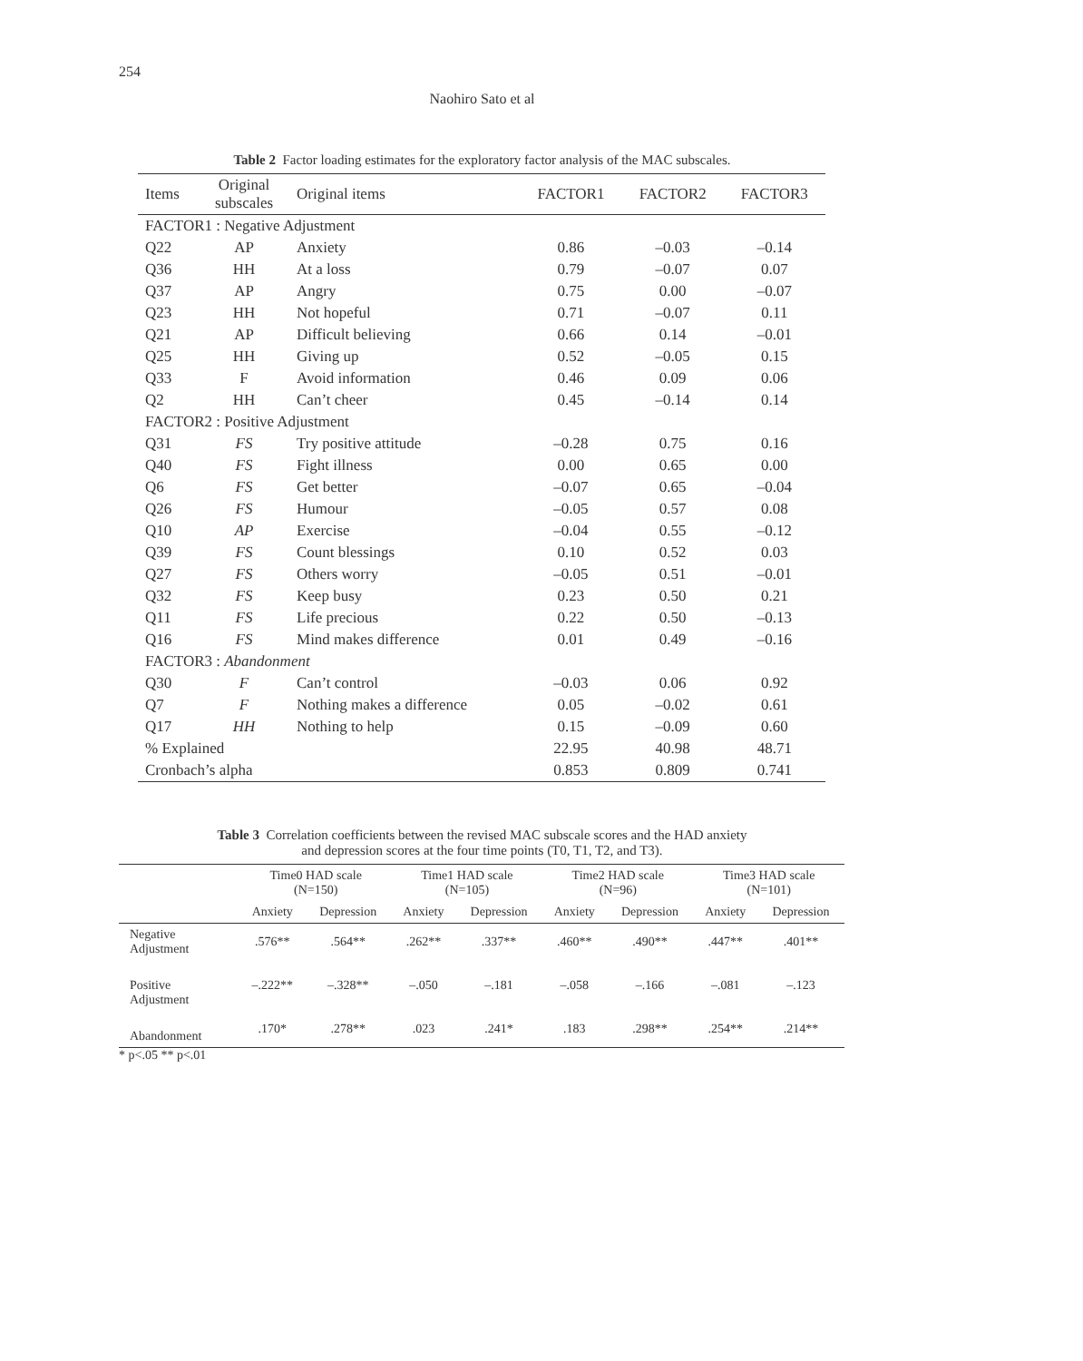254
Naohiro Sato et al
Table 2 Factor loading estimates for the exploratory factor analysis of the MAC subscales.
| Items | Original subscales | Original items | FACTOR1 | FACTOR2 | FACTOR3 |
| --- | --- | --- | --- | --- | --- |
| FACTOR1 : Negative Adjustment | | | | | |
| Q22 | AP | Anxiety | 0.86 | –0.03 | –0.14 |
| Q36 | HH | At a loss | 0.79 | –0.07 | 0.07 |
| Q37 | AP | Angry | 0.75 | 0.00 | –0.07 |
| Q23 | HH | Not hopeful | 0.71 | –0.07 | 0.11 |
| Q21 | AP | Difficult believing | 0.66 | 0.14 | –0.01 |
| Q25 | HH | Giving up | 0.52 | –0.05 | 0.15 |
| Q33 | F | Avoid information | 0.46 | 0.09 | 0.06 |
| Q2 | HH | Can’t cheer | 0.45 | –0.14 | 0.14 |
| FACTOR2 : Positive Adjustment | | | | | |
| Q31 | FS | Try positive attitude | –0.28 | 0.75 | 0.16 |
| Q40 | FS | Fight illness | 0.00 | 0.65 | 0.00 |
| Q6 | FS | Get better | –0.07 | 0.65 | –0.04 |
| Q26 | FS | Humour | –0.05 | 0.57 | 0.08 |
| Q10 | AP | Exercise | –0.04 | 0.55 | –0.12 |
| Q39 | FS | Count blessings | 0.10 | 0.52 | 0.03 |
| Q27 | FS | Others worry | –0.05 | 0.51 | –0.01 |
| Q32 | FS | Keep busy | 0.23 | 0.50 | 0.21 |
| Q11 | FS | Life precious | 0.22 | 0.50 | –0.13 |
| Q16 | FS | Mind makes difference | 0.01 | 0.49 | –0.16 |
| FACTOR3 : Abandonment | | | | | |
| Q30 | F | Can’t control | –0.03 | 0.06 | 0.92 |
| Q7 | F | Nothing makes a difference | 0.05 | –0.02 | 0.61 |
| Q17 | HH | Nothing to help | 0.15 | –0.09 | 0.60 |
| % Explained | | | 22.95 | 40.98 | 48.71 |
| Cronbach’s alpha | | | 0.853 | 0.809 | 0.741 |
Table 3 Correlation coefficients between the revised MAC subscale scores and the HAD anxiety
and depression scores at the four time points (T0, T1, T2, and T3).
| | Time0 HAD scale (N=150) | | Time1 HAD scale (N=105) | | Time2 HAD scale (N=96) | | Time3 HAD scale (N=101) | |
| --- | --- | --- | --- | --- | --- | --- | --- | --- |
| | Anxiety | Depression | Anxiety | Depression | Anxiety | Depression | Anxiety | Depression |
| Negative Adjustment | .576** | .564** | .262** | .337** | .460** | .490** | .447** | .401** |
| Positive Adjustment | –.222** | –.328** | –.050 | –.181 | –.058 | –.166 | –.081 | –.123 |
| Abandonment | .170* | .278** | .023 | .241* | .183 | .298** | .254** | .214** |
* p<.05 ** p<.01